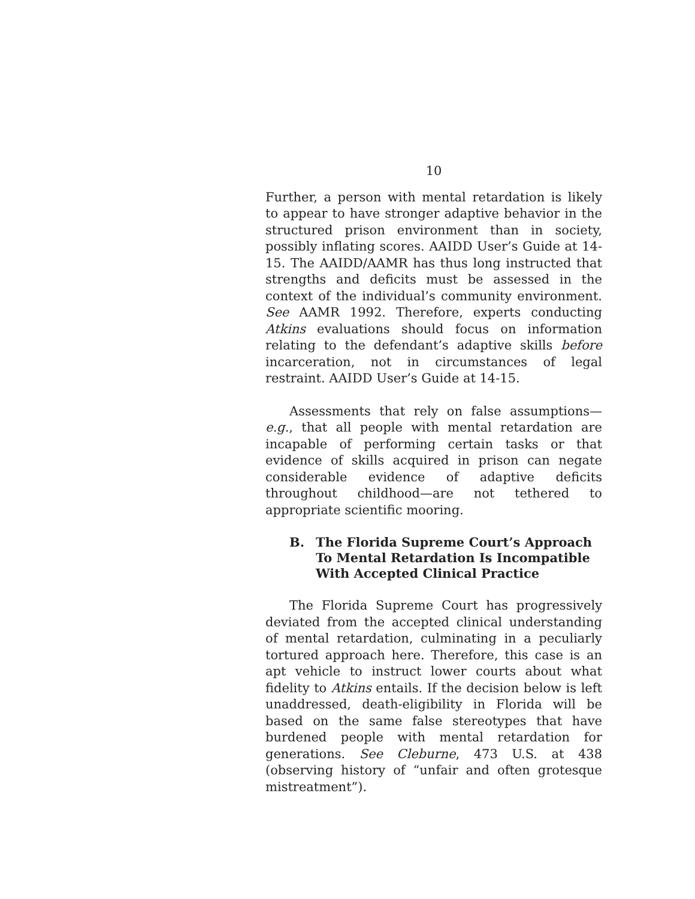10
Further, a person with mental retardation is likely to appear to have stronger adaptive behavior in the structured prison environment than in society, possibly inflating scores. AAIDD User’s Guide at 14-15. The AAIDD/AAMR has thus long instructed that strengths and deficits must be assessed in the context of the individual’s community environment. See AAMR 1992. Therefore, experts conducting Atkins evaluations should focus on information relating to the defendant’s adaptive skills before incarceration, not in circumstances of legal restraint. AAIDD User’s Guide at 14-15.
Assessments that rely on false assumptions—e.g., that all people with mental retardation are incapable of performing certain tasks or that evidence of skills acquired in prison can negate considerable evidence of adaptive deficits throughout childhood—are not tethered to appropriate scientific mooring.
B. The Florida Supreme Court’s Approach To Mental Retardation Is Incompatible With Accepted Clinical Practice
The Florida Supreme Court has progressively deviated from the accepted clinical understanding of mental retardation, culminating in a peculiarly tortured approach here. Therefore, this case is an apt vehicle to instruct lower courts about what fidelity to Atkins entails. If the decision below is left unaddressed, death-eligibility in Florida will be based on the same false stereotypes that have burdened people with mental retardation for generations. See Cleburne, 473 U.S. at 438 (observing history of “unfair and often grotesque mistreatment”).